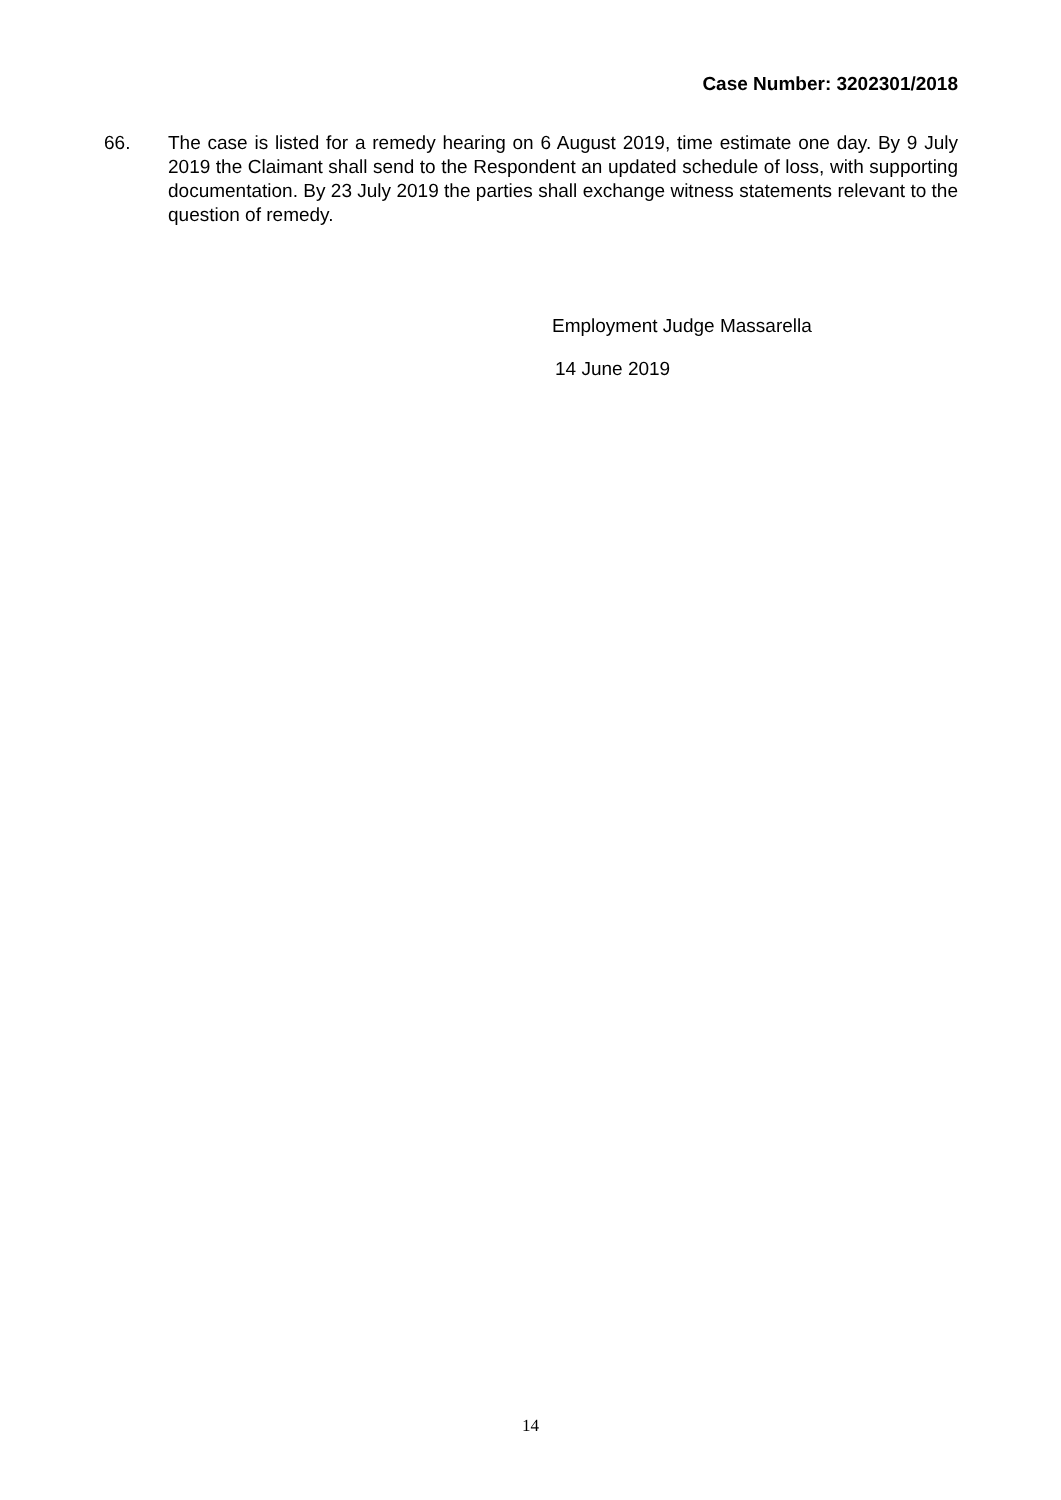Case Number: 3202301/2018
66. The case is listed for a remedy hearing on 6 August 2019, time estimate one day. By 9 July 2019 the Claimant shall send to the Respondent an updated schedule of loss, with supporting documentation. By 23 July 2019 the parties shall exchange witness statements relevant to the question of remedy.
Employment Judge Massarella
14 June 2019
14